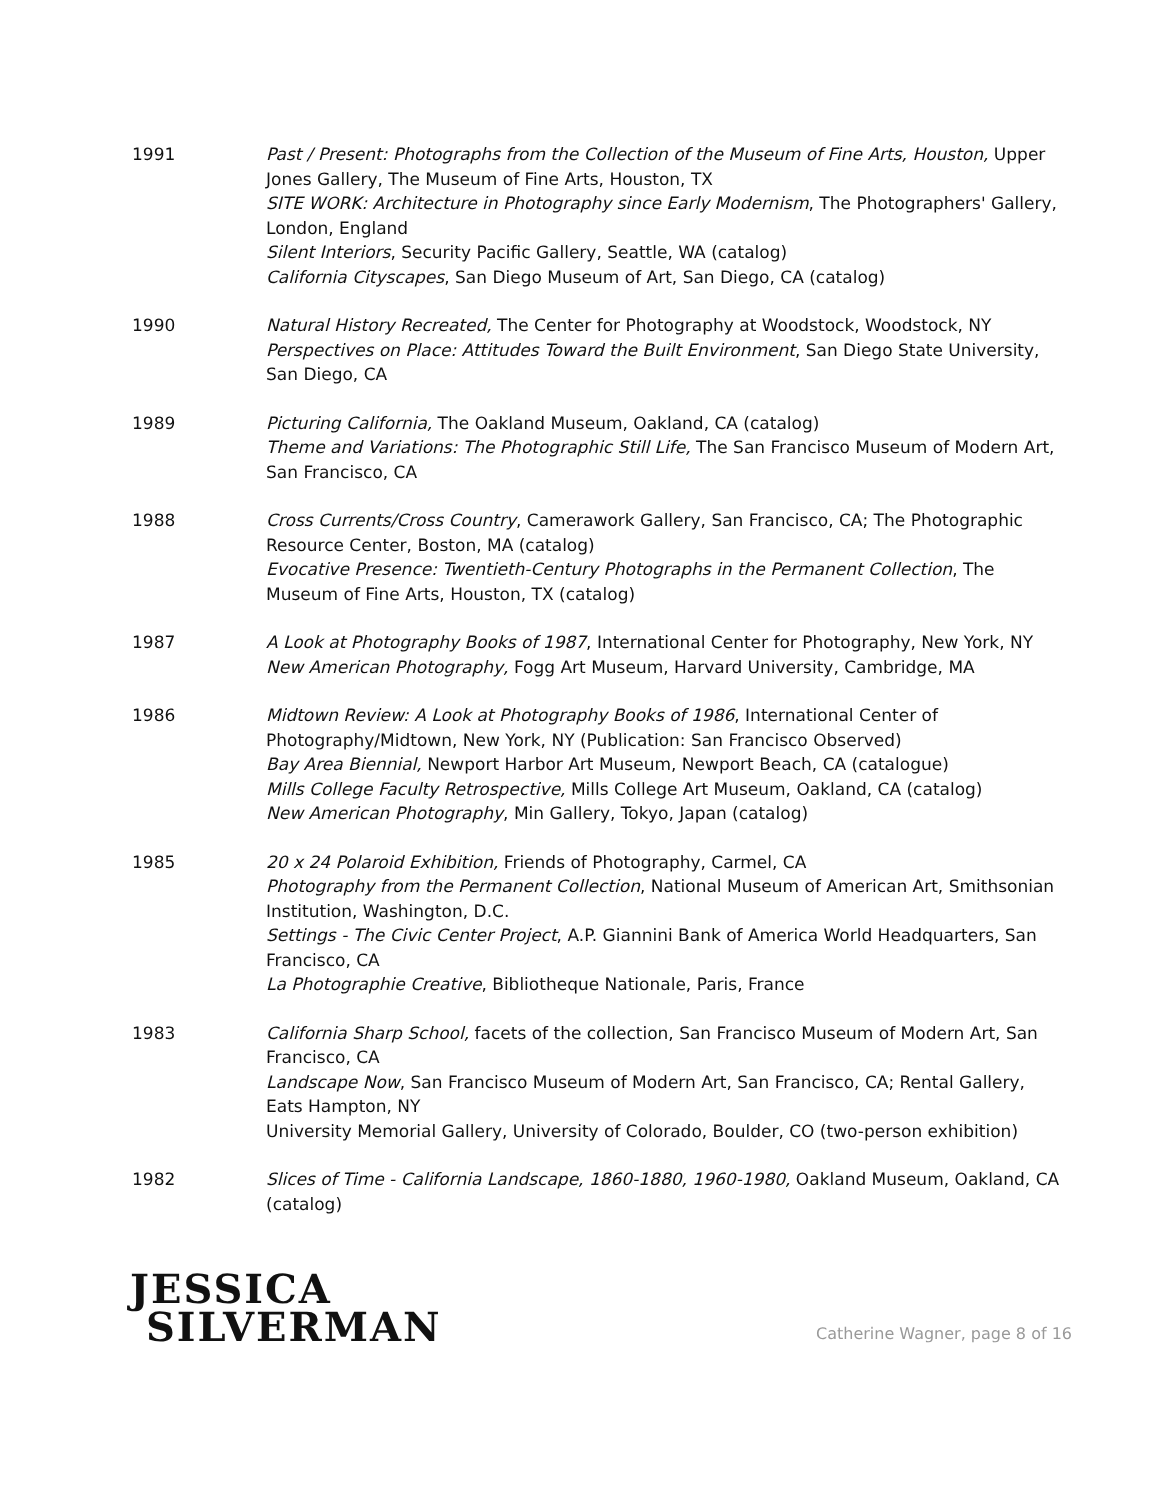1991 Past / Present: Photographs from the Collection of the Museum of Fine Arts, Houston, Upper Jones Gallery, The Museum of Fine Arts, Houston, TX
SITE WORK: Architecture in Photography since Early Modernism, The Photographers' Gallery, London, England
Silent Interiors, Security Pacific Gallery, Seattle, WA (catalog)
California Cityscapes, San Diego Museum of Art, San Diego, CA (catalog)
1990 Natural History Recreated, The Center for Photography at Woodstock, Woodstock, NY
Perspectives on Place: Attitudes Toward the Built Environment, San Diego State University, San Diego, CA
1989 Picturing California, The Oakland Museum, Oakland, CA (catalog)
Theme and Variations: The Photographic Still Life, The San Francisco Museum of Modern Art, San Francisco, CA
1988 Cross Currents/Cross Country, Camerawork Gallery, San Francisco, CA; The Photographic Resource Center, Boston, MA (catalog)
Evocative Presence: Twentieth-Century Photographs in the Permanent Collection, The Museum of Fine Arts, Houston, TX (catalog)
1987 A Look at Photography Books of 1987, International Center for Photography, New York, NY
New American Photography, Fogg Art Museum, Harvard University, Cambridge, MA
1986 Midtown Review: A Look at Photography Books of 1986, International Center of Photography/Midtown, New York, NY (Publication: San Francisco Observed)
Bay Area Biennial, Newport Harbor Art Museum, Newport Beach, CA (catalogue)
Mills College Faculty Retrospective, Mills College Art Museum, Oakland, CA (catalog)
New American Photography, Min Gallery, Tokyo, Japan (catalog)
1985 20 x 24 Polaroid Exhibition, Friends of Photography, Carmel, CA
Photography from the Permanent Collection, National Museum of American Art, Smithsonian Institution, Washington, D.C.
Settings - The Civic Center Project, A.P. Giannini Bank of America World Headquarters, San Francisco, CA
La Photographie Creative, Bibliotheque Nationale, Paris, France
1983 California Sharp School, facets of the collection, San Francisco Museum of Modern Art, San Francisco, CA
Landscape Now, San Francisco Museum of Modern Art, San Francisco, CA; Rental Gallery, Eats Hampton, NY
University Memorial Gallery, University of Colorado, Boulder, CO (two-person exhibition)
1982 Slices of Time - California Landscape, 1860-1880, 1960-1980, Oakland Museum, Oakland, CA (catalog)
JESSICA
SILVERMAN
Catherine Wagner, page 8 of 16